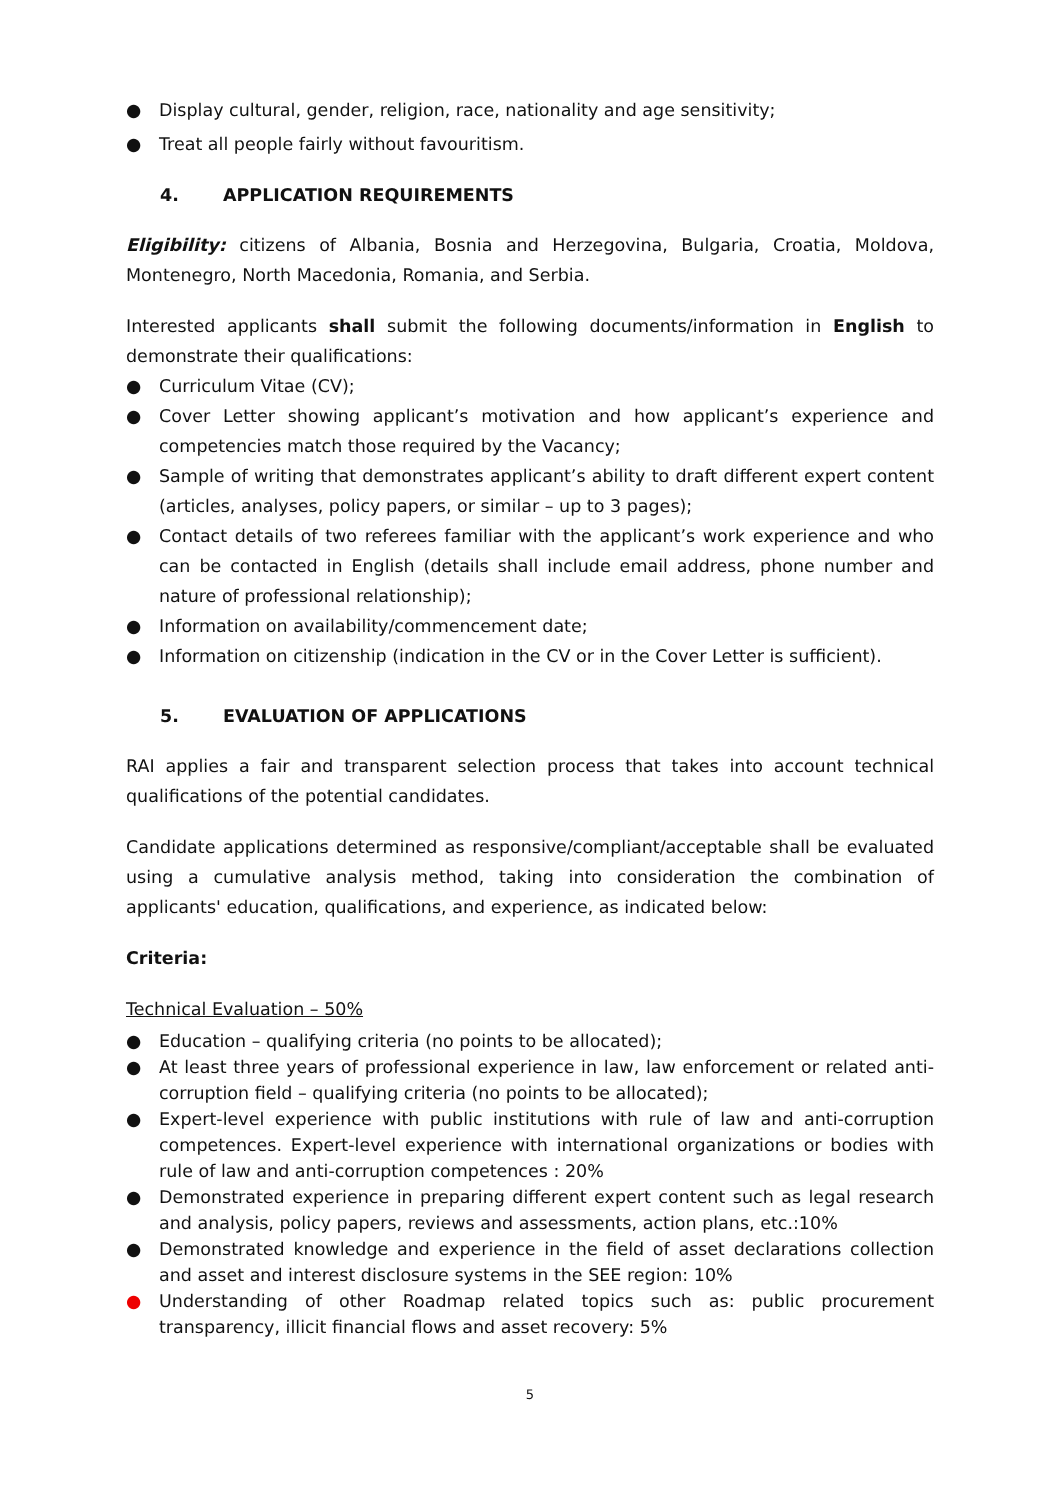● Display cultural, gender, religion, race, nationality and age sensitivity;
● Treat all people fairly without favouritism.
4. APPLICATION REQUIREMENTS
Eligibility: citizens of Albania, Bosnia and Herzegovina, Bulgaria, Croatia, Moldova, Montenegro, North Macedonia, Romania, and Serbia.
Interested applicants shall submit the following documents/information in English to demonstrate their qualifications:
● Curriculum Vitae (CV);
● Cover Letter showing applicant’s motivation and how applicant’s experience and competencies match those required by the Vacancy;
● Sample of writing that demonstrates applicant’s ability to draft different expert content (articles, analyses, policy papers, or similar – up to 3 pages);
● Contact details of two referees familiar with the applicant’s work experience and who can be contacted in English (details shall include email address, phone number and nature of professional relationship);
● Information on availability/commencement date;
● Information on citizenship (indication in the CV or in the Cover Letter is sufficient).
5. EVALUATION OF APPLICATIONS
RAI applies a fair and transparent selection process that takes into account technical qualifications of the potential candidates.
Candidate applications determined as responsive/compliant/acceptable shall be evaluated using a cumulative analysis method, taking into consideration the combination of applicants' education, qualifications, and experience, as indicated below:
Criteria:
Technical Evaluation – 50%
● Education – qualifying criteria (no points to be allocated);
● At least three years of professional experience in law, law enforcement or related anti-corruption field – qualifying criteria (no points to be allocated);
● Expert-level experience with public institutions with rule of law and anti-corruption competences. Expert-level experience with international organizations or bodies with rule of law and anti-corruption competences : 20%
● Demonstrated experience in preparing different expert content such as legal research and analysis, policy papers, reviews and assessments, action plans, etc.:10%
● Demonstrated knowledge and experience in the field of asset declarations collection and asset and interest disclosure systems in the SEE region: 10%
● Understanding of other Roadmap related topics such as: public procurement transparency, illicit financial flows and asset recovery: 5%
5